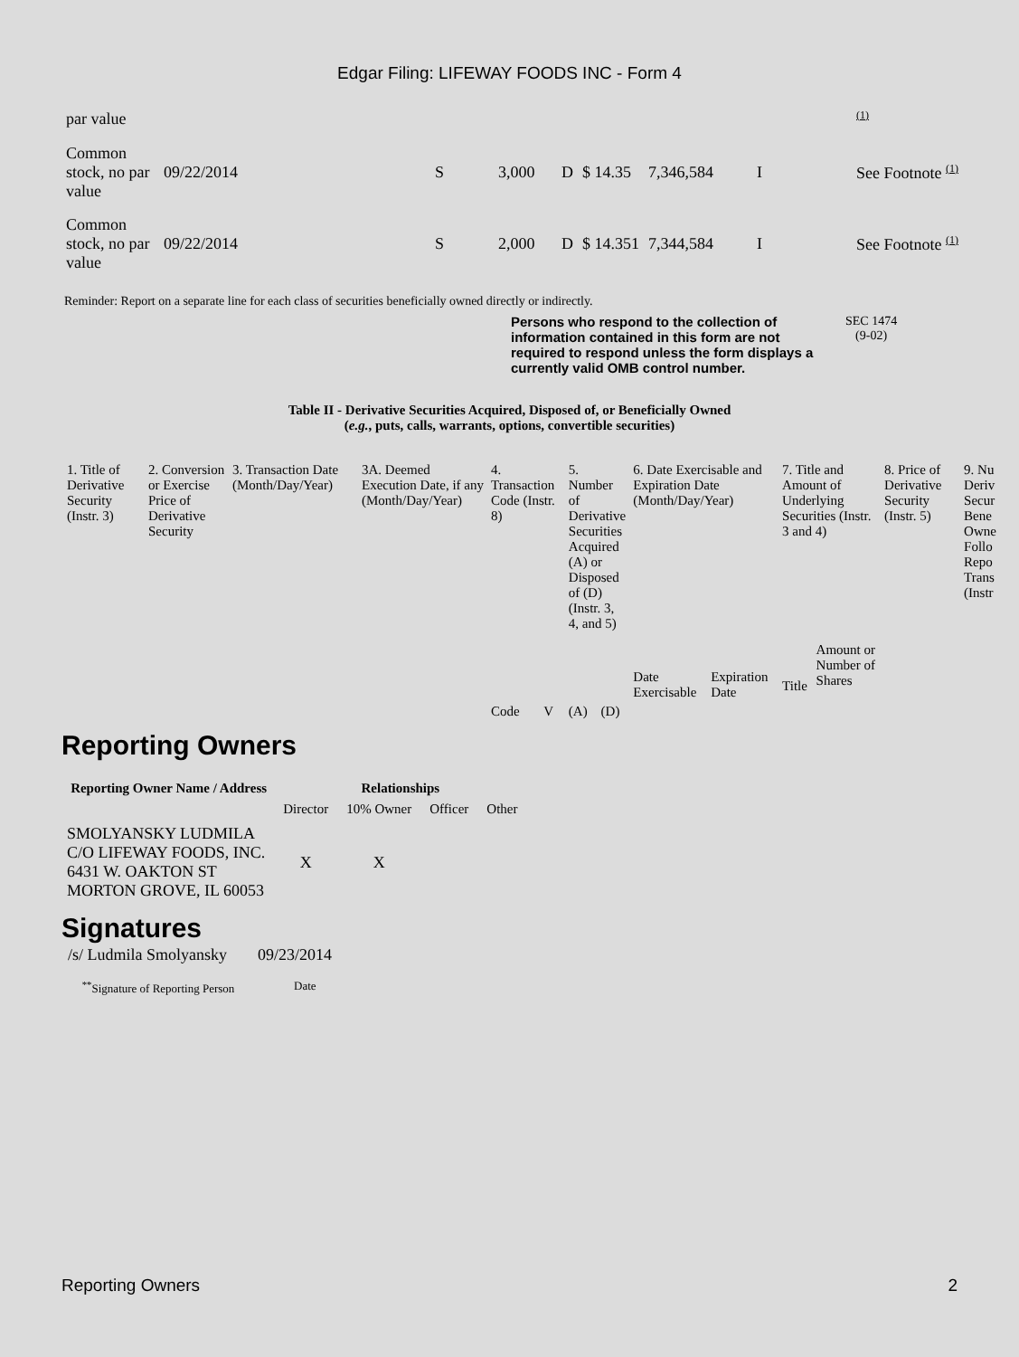Edgar Filing: LIFEWAY FOODS INC - Form 4
| par value | | | | | | | | | <sup>(1)</sup> |
| Common stock, no par value | 09/22/2014 | S | 3,000 | D | $ 14.35 | 7,346,584 | I | | See Footnote <sup>(1)</sup> |
| Common stock, no par value | 09/22/2014 | S | 2,000 | D | $ 14.351 | 7,344,584 | I | | See Footnote <sup>(1)</sup> |
Reminder: Report on a separate line for each class of securities beneficially owned directly or indirectly.
Persons who respond to the collection of information contained in this form are not required to respond unless the form displays a currently valid OMB control number.
SEC 1474
(9-02)
Table II - Derivative Securities Acquired, Disposed of, or Beneficially Owned
(e.g., puts, calls, warrants, options, convertible securities)
| 1. Title of Derivative Security (Instr. 3) | 2. Conversion or Exercise Price of Derivative Security | 3. Transaction Date (Month/Day/Year) | 3A. Deemed Execution Date, if any (Month/Day/Year) | 4. Transaction Code (Instr. 8) | | 5. Number of Derivative Securities Acquired (A) or Disposed of (D) (Instr. 3, 4, and 5) | | 6. Date Exercisable and Expiration Date (Month/Day/Year) | | 7. Title and Amount of Underlying Securities (Instr. 3 and 4) | | 8. Price of Derivative Security (Instr. 5) | 9. Nu Deriv Secur Bene Owne Follo Repo Trans (Instr |
| | | | | | | | | Date Exercisable | Expiration Date | Title | Amount or Number of Shares | | |
| | | | | Code | V | (A) | (D) | | | | | | |
Reporting Owners
| Reporting Owner Name / Address | Relationships | | | |
| --- | --- | --- | --- | --- |
| | Director | 10% Owner | Officer | Other |
| SMOLYANSKY LUDMILA C/O LIFEWAY FOODS, INC. 6431 W. OAKTON ST MORTON GROVE, IL 60053 | X | X | | |
Signatures
| /s/ Ludmila Smolyansky | 09/23/2014 |
| <sup>**</sup> Signature of Reporting Person | Date |
Reporting Owners 2